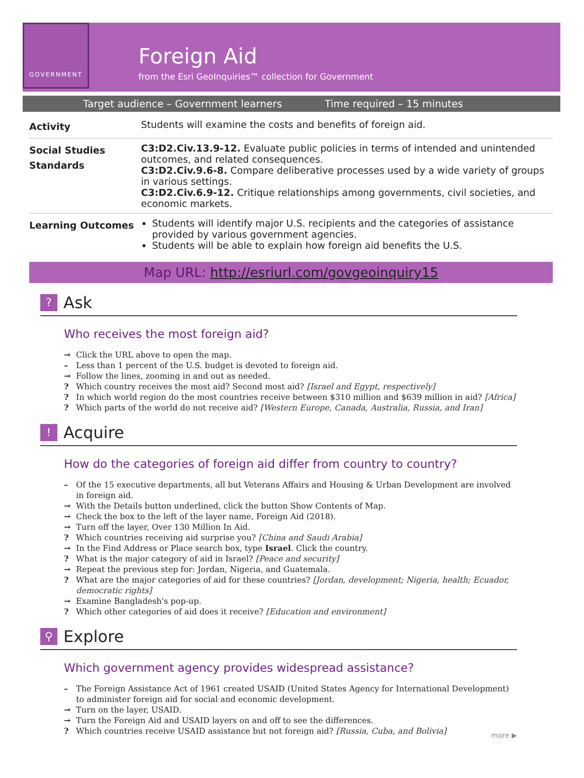GOVERNMENT
Foreign Aid
from the Esri GeoInquiries™ collection for Government
Target audience – Government learners Time required – 15 minutes
| Activity | Students will examine the costs and benefits of foreign aid. |
| Social Studies Standards | C3:D2.Civ.13.9-12. Evaluate public policies in terms of intended and unintended outcomes, and related consequences. C3:D2.Civ.9.6-8. Compare deliberative processes used by a wide variety of groups in various settings. C3:D2.Civ.6.9-12. Critique relationships among governments, civil societies, and economic markets. |
| Learning Outcomes | Students will identify major U.S. recipients and the categories of assistance provided by various government agencies. Students will be able to explain how foreign aid benefits the U.S. |
Map URL: http://esriurl.com/govgeoinquiry15
? Ask
Who receives the most foreign aid?
→ Click the URL above to open the map.
– Less than 1 percent of the U.S. budget is devoted to foreign aid.
→ Follow the lines, zooming in and out as needed.
? Which country receives the most aid? Second most aid? [Israel and Egypt, respectively]
? In which world region do the most countries receive between $310 million and $639 million in aid? [Africa]
? Which parts of the world do not receive aid? [Western Europe, Canada, Australia, Russia, and Iran]
! Acquire
How do the categories of foreign aid differ from country to country?
– Of the 15 executive departments, all but Veterans Affairs and Housing & Urban Development are involved in foreign aid.
→ With the Details button underlined, click the button Show Contents of Map.
→ Check the box to the left of the layer name, Foreign Aid (2018).
→ Turn off the layer, Over 130 Million In Aid.
? Which countries receiving aid surprise you? [China and Saudi Arabia]
→ In the Find Address or Place search box, type Israel. Click the country.
? What is the major category of aid in Israel? [Peace and security]
→ Repeat the previous step for: Jordan, Nigeria, and Guatemala.
? What are the major categories of aid for these countries? [Jordan, development; Nigeria, health; Ecuador, democratic rights]
→ Examine Bangladesh's pop-up.
? Which other categories of aid does it receive? [Education and environment]
⚲ Explore
Which government agency provides widespread assistance?
– The Foreign Assistance Act of 1961 created USAID (United States Agency for International Development) to administer foreign aid for social and economic development.
→ Turn on the layer, USAID.
→ Turn the Foreign Aid and USAID layers on and off to see the differences.
? Which countries receive USAID assistance but not foreign aid? [Russia, Cuba, and Bolivia]
more ▶